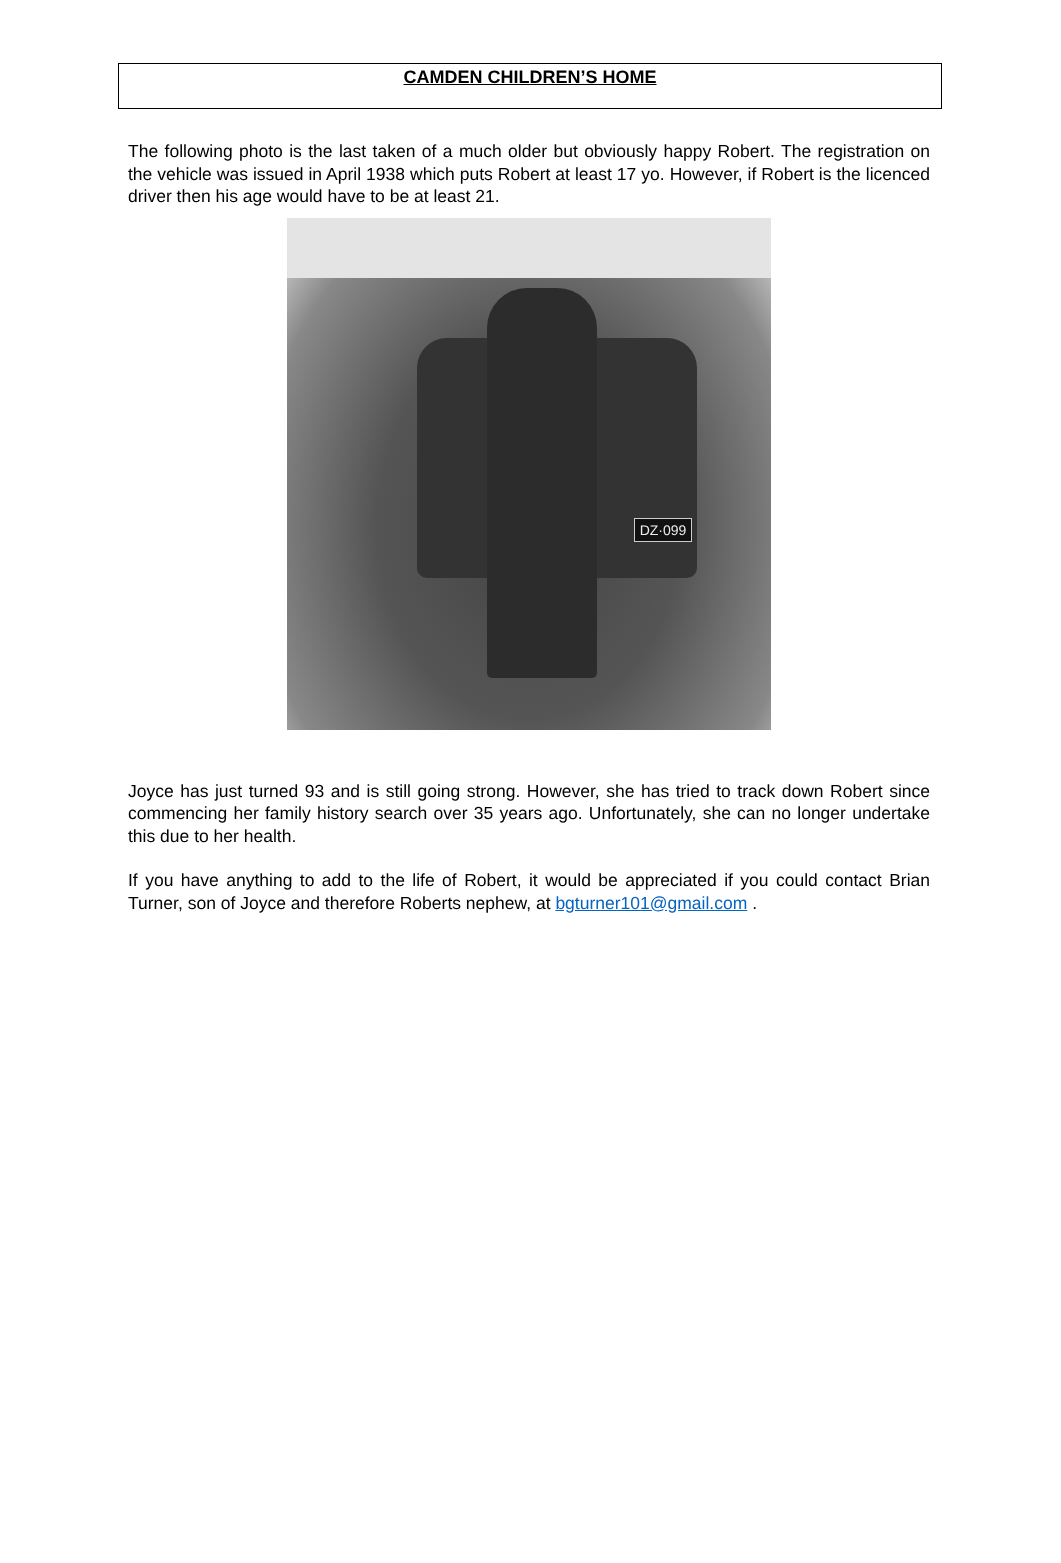CAMDEN CHILDREN’S HOME
The following photo is the last taken of a much older but obviously happy Robert. The registration on the vehicle was issued in April 1938 which puts Robert at least 17 yo. However, if Robert is the licenced driver then his age would have to be at least 21.
DZ·099
Joyce has just turned 93 and is still going strong. However, she has tried to track down Robert since commencing her family history search over 35 years ago. Unfortunately, she can no longer undertake this due to her health.
If you have anything to add to the life of Robert, it would be appreciated if you could contact Brian Turner, son of Joyce and therefore Roberts nephew, at bgturner101@gmail.com .